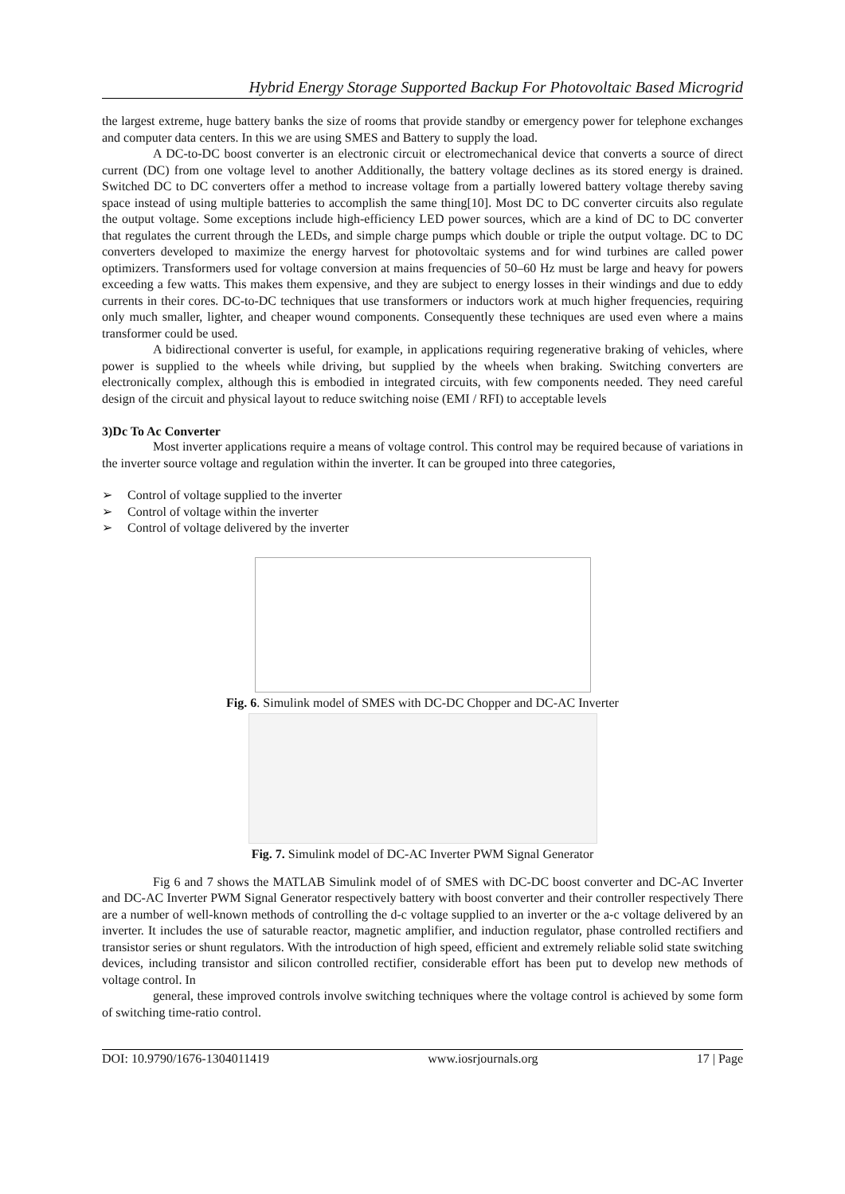Hybrid Energy Storage Supported Backup For Photovoltaic Based Microgrid
the largest extreme, huge battery banks the size of rooms that provide standby or emergency power for telephone exchanges and computer data centers. In this we are using SMES and Battery to supply the load.
A DC-to-DC boost converter is an electronic circuit or electromechanical device that converts a source of direct current (DC) from one voltage level to another Additionally, the battery voltage declines as its stored energy is drained. Switched DC to DC converters offer a method to increase voltage from a partially lowered battery voltage thereby saving space instead of using multiple batteries to accomplish the same thing[10]. Most DC to DC converter circuits also regulate the output voltage. Some exceptions include high-efficiency LED power sources, which are a kind of DC to DC converter that regulates the current through the LEDs, and simple charge pumps which double or triple the output voltage. DC to DC converters developed to maximize the energy harvest for photovoltaic systems and for wind turbines are called power optimizers. Transformers used for voltage conversion at mains frequencies of 50–60 Hz must be large and heavy for powers exceeding a few watts. This makes them expensive, and they are subject to energy losses in their windings and due to eddy currents in their cores. DC-to-DC techniques that use transformers or inductors work at much higher frequencies, requiring only much smaller, lighter, and cheaper wound components. Consequently these techniques are used even where a mains transformer could be used.
A bidirectional converter is useful, for example, in applications requiring regenerative braking of vehicles, where power is supplied to the wheels while driving, but supplied by the wheels when braking. Switching converters are electronically complex, although this is embodied in integrated circuits, with few components needed. They need careful design of the circuit and physical layout to reduce switching noise (EMI / RFI) to acceptable levels
3)Dc To Ac Converter
Most inverter applications require a means of voltage control. This control may be required because of variations in the inverter source voltage and regulation within the inverter. It can be grouped into three categories,
➢ Control of voltage supplied to the inverter
➢ Control of voltage within the inverter
➢ Control of voltage delivered by the inverter
Fig. 6. Simulink model of SMES with DC-DC Chopper and DC-AC Inverter
Fig. 7. Simulink model of DC-AC Inverter PWM Signal Generator
Fig 6 and 7 shows the MATLAB Simulink model of of SMES with DC-DC boost converter and DC-AC Inverter and DC-AC Inverter PWM Signal Generator respectively battery with boost converter and their controller respectively There are a number of well-known methods of controlling the d-c voltage supplied to an inverter or the a-c voltage delivered by an inverter. It includes the use of saturable reactor, magnetic amplifier, and induction regulator, phase controlled rectifiers and transistor series or shunt regulators. With the introduction of high speed, efficient and extremely reliable solid state switching devices, including transistor and silicon controlled rectifier, considerable effort has been put to develop new methods of voltage control. In
general, these improved controls involve switching techniques where the voltage control is achieved by some form of switching time-ratio control.
DOI: 10.9790/1676-1304011419 www.iosrjournals.org 17 | Page